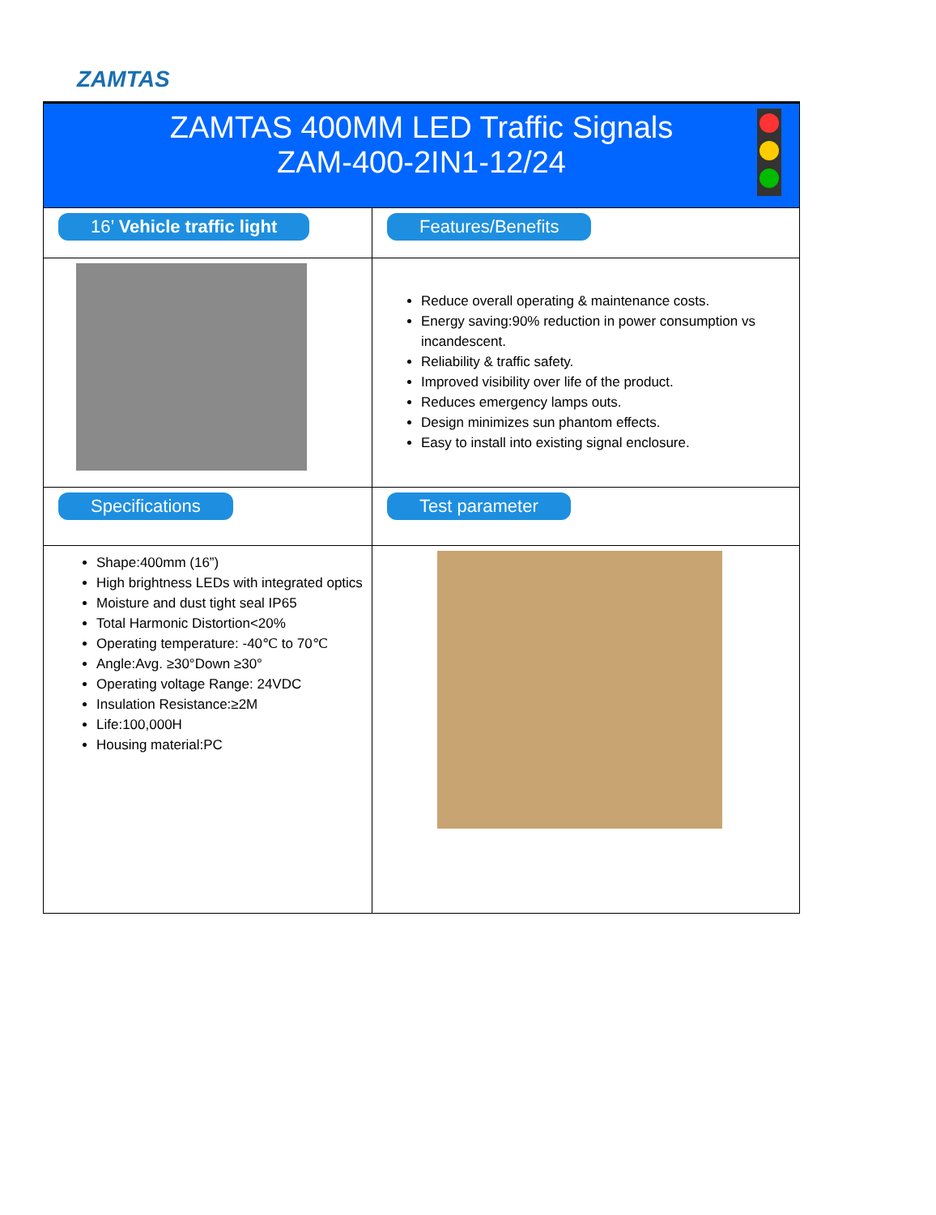ZAMTAS
| ZAMTAS 400MM LED Traffic Signals ZAM-400-2IN1-12/24 | |
| 16’ Vehicle traffic light | Features/Benefits |
| | Reduce overall operating & maintenance costs. Energy saving:90% reduction in power consumption vs incandescent. Reliability & traffic safety. Improved visibility over life of the product. Reduces emergency lamps outs. Design minimizes sun phantom effects. Easy to install into existing signal enclosure. |
| Specifications | Test parameter |
| Shape:400mm (16”) High brightness LEDs with integrated optics Moisture and dust tight seal IP65 Total Harmonic Distortion<20% Operating temperature: -40℃ to 70℃ Angle:Avg. ≥30°Down ≥30° Operating voltage Range: 24VDC Insulation Resistance:≥2M Life:100,000H Housing material:PC | |